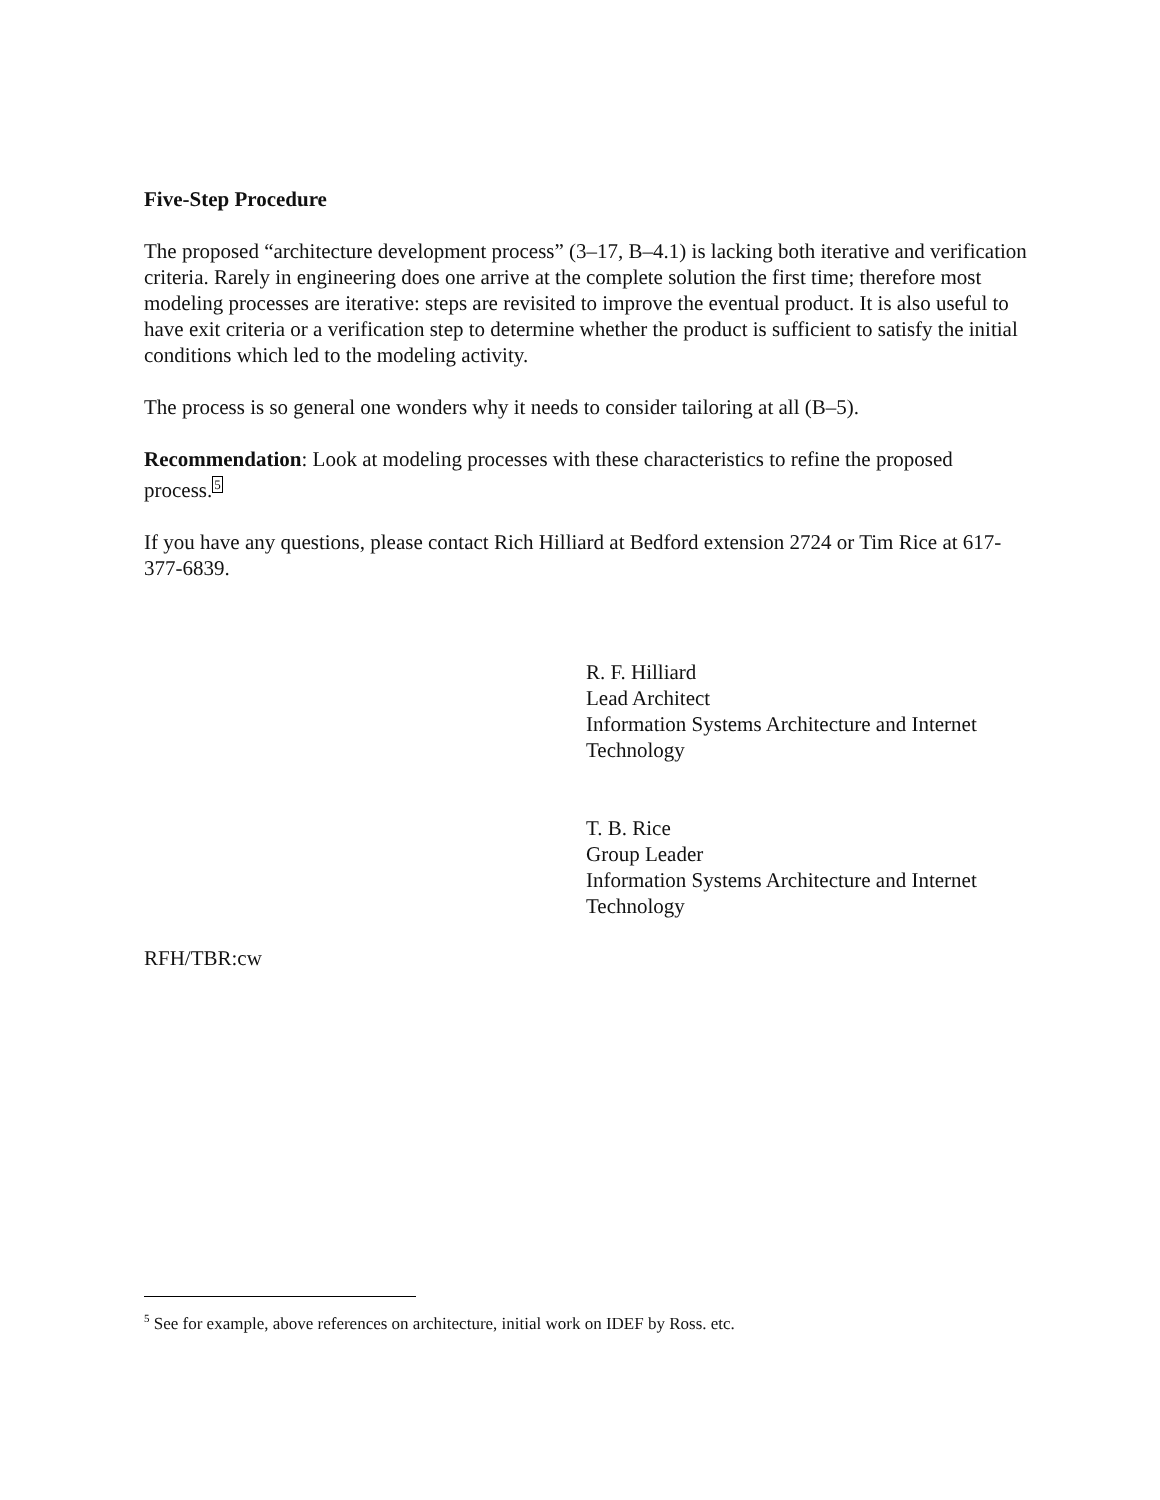Five-Step Procedure
The proposed “architecture development process” (3–17, B–4.1) is lacking both iterative and verification criteria. Rarely in engineering does one arrive at the complete solution the first time; therefore most modeling processes are iterative: steps are revisited to improve the eventual product. It is also useful to have exit criteria or a verification step to determine whether the product is sufficient to satisfy the initial conditions which led to the modeling activity.
The process is so general one wonders why it needs to consider tailoring at all (B–5).
Recommendation: Look at modeling processes with these characteristics to refine the proposed process.<sup>5</sup>
If you have any questions, please contact Rich Hilliard at Bedford extension 2724 or Tim Rice at 617-377-6839.
R. F. Hilliard
Lead Architect
Information Systems Architecture and Internet Technology
T. B. Rice
Group Leader
Information Systems Architecture and Internet Technology
RFH/TBR:cw
<sup>5</sup> See for example, above references on architecture, initial work on IDEF by Ross. etc.